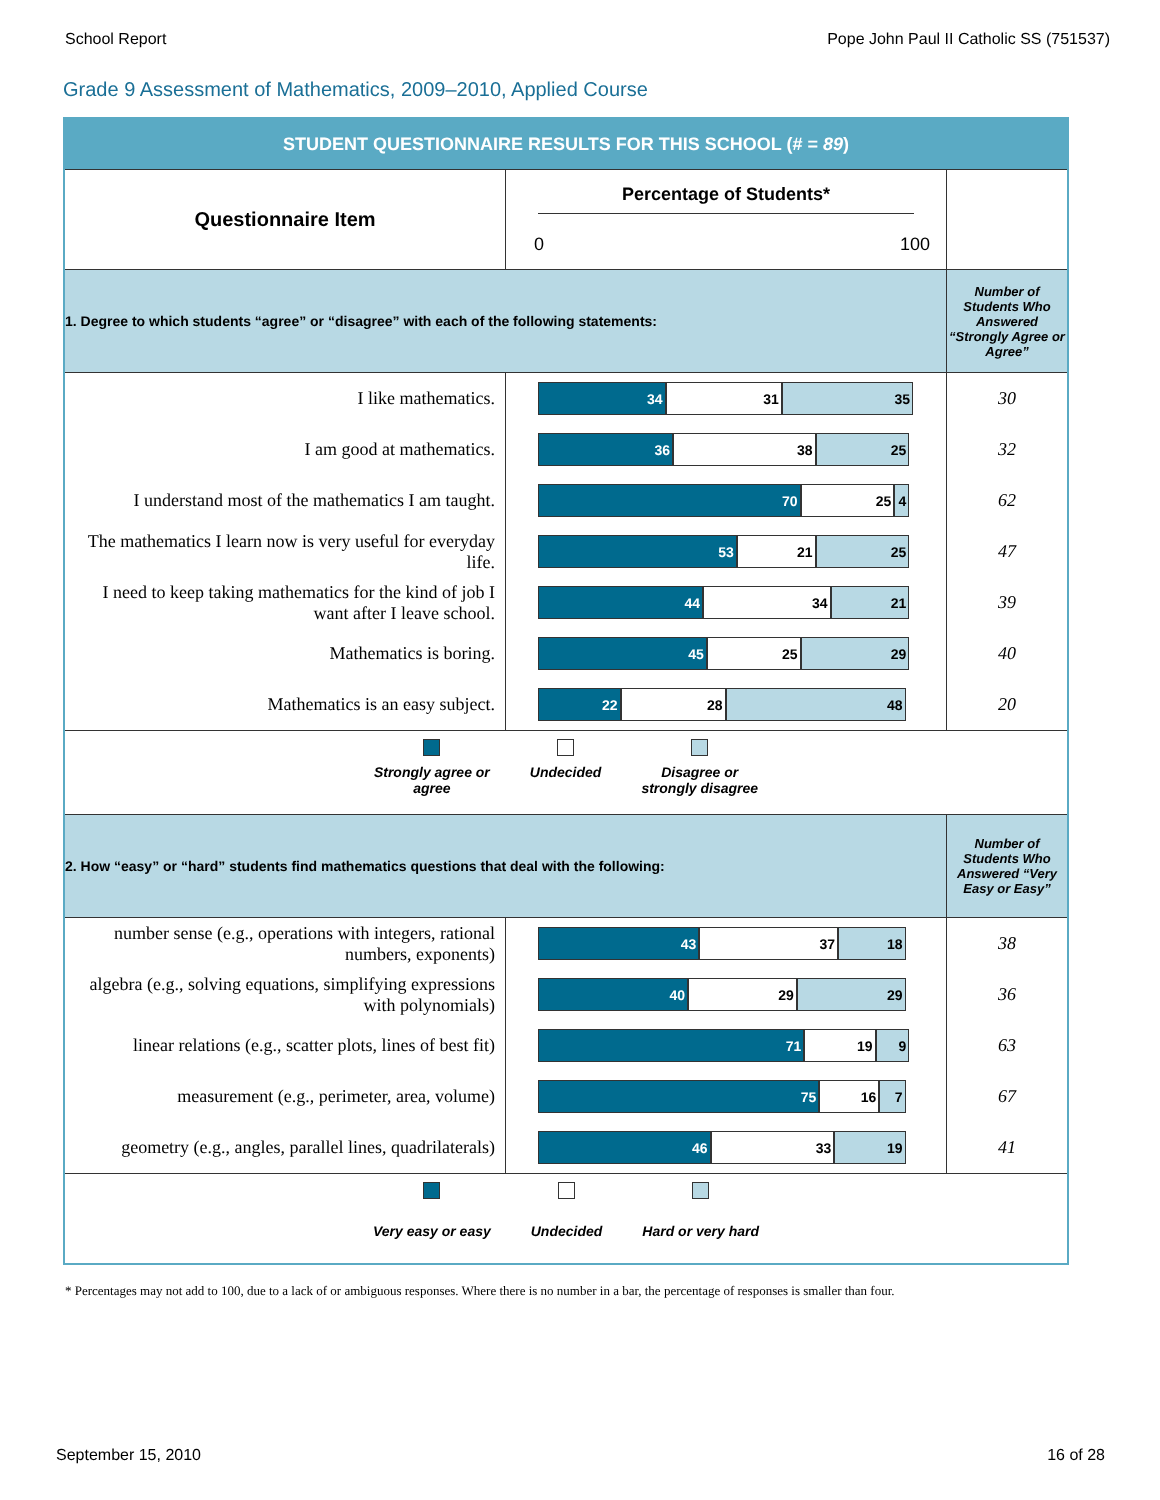School Report Pope John Paul II Catholic SS (751537)
Grade 9 Assessment of Mathematics, 2009–2010, Applied Course
| STUDENT QUESTIONNAIRE RESULTS FOR THIS SCHOOL (# = 89 ) | | |
| Questionnaire Item | Percentage of Students* 0 100 | |
| 1. Degree to which students “agree” or “disagree” with each of the following statements: | | Number of Students Who Answered “Strongly Agree or Agree” |
| I like mathematics. | 34 31 35 | 30 |
| I am good at mathematics. | 36 38 25 | 32 |
| I understand most of the mathematics I am taught. | 70 25 4 | 62 |
| The mathematics I learn now is very useful for everyday life. | 53 21 25 | 47 |
| I need to keep taking mathematics for the kind of job I want after I leave school. | 44 34 21 | 39 |
| Mathematics is boring. | 45 25 29 | 40 |
| Mathematics is an easy subject. | 22 28 48 | 20 |
| Strongly agree or agree Undecided Disagree or strongly disagree | | |
| 2. How “easy” or “hard” students find mathematics questions that deal with the following: | | Number of Students Who Answered “Very Easy or Easy” |
| number sense (e.g., operations with integers, rational numbers, exponents) | 43 37 18 | 38 |
| algebra (e.g., solving equations, simplifying expressions with polynomials) | 40 29 29 | 36 |
| linear relations (e.g., scatter plots, lines of best fit) | 71 19 9 | 63 |
| measurement (e.g., perimeter, area, volume) | 75 16 7 | 67 |
| geometry (e.g., angles, parallel lines, quadrilaterals) | 46 33 19 | 41 |
| Very easy or easy Undecided Hard or very hard | | |
* Percentages may not add to 100, due to a lack of or ambiguous responses. Where there is no number in a bar, the percentage of responses is smaller than four.
September 15, 2010 16 of 28